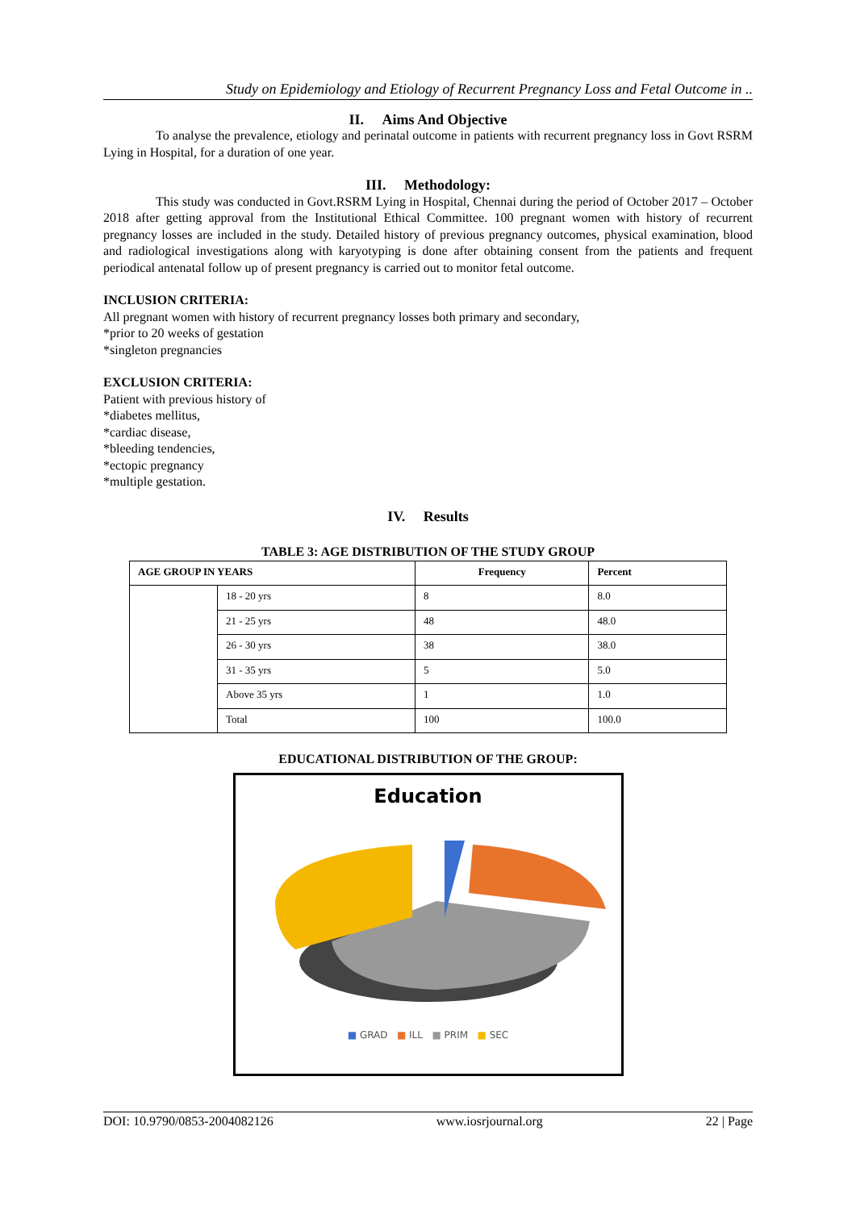Study on Epidemiology and Etiology of Recurrent Pregnancy Loss and Fetal Outcome in ..
II. Aims And Objective
To analyse the prevalence, etiology and perinatal outcome in patients with recurrent pregnancy loss in Govt RSRM Lying in Hospital, for a duration of one year.
III. Methodology:
This study was conducted in Govt.RSRM Lying in Hospital, Chennai during the period of October 2017 – October 2018 after getting approval from the Institutional Ethical Committee. 100 pregnant women with history of recurrent pregnancy losses are included in the study. Detailed history of previous pregnancy outcomes, physical examination, blood and radiological investigations along with karyotyping is done after obtaining consent from the patients and frequent periodical antenatal follow up of present pregnancy is carried out to monitor fetal outcome.
INCLUSION CRITERIA:
All pregnant women with history of recurrent pregnancy losses both primary and secondary,
*prior to 20 weeks of gestation
*singleton pregnancies
EXCLUSION CRITERIA:
Patient with previous history of
*diabetes mellitus,
*cardiac disease,
*bleeding tendencies,
*ectopic pregnancy
*multiple gestation.
IV. Results
TABLE 3: AGE DISTRIBUTION OF THE STUDY GROUP
| AGE GROUP IN YEARS | | Frequency | Percent |
| --- | --- | --- | --- |
| | 18 - 20 yrs | 8 | 8.0 |
| | 21 - 25 yrs | 48 | 48.0 |
| | 26 - 30 yrs | 38 | 38.0 |
| | 31 - 35 yrs | 5 | 5.0 |
| | Above 35 yrs | 1 | 1.0 |
| | Total | 100 | 100.0 |
EDUCATIONAL DISTRIBUTION OF THE GROUP:
Education
■ GRAD ■ ILL ■ PRIM ■ SEC
DOI: 10.9790/0853-2004082126 www.iosrjournal.org 22 | Page